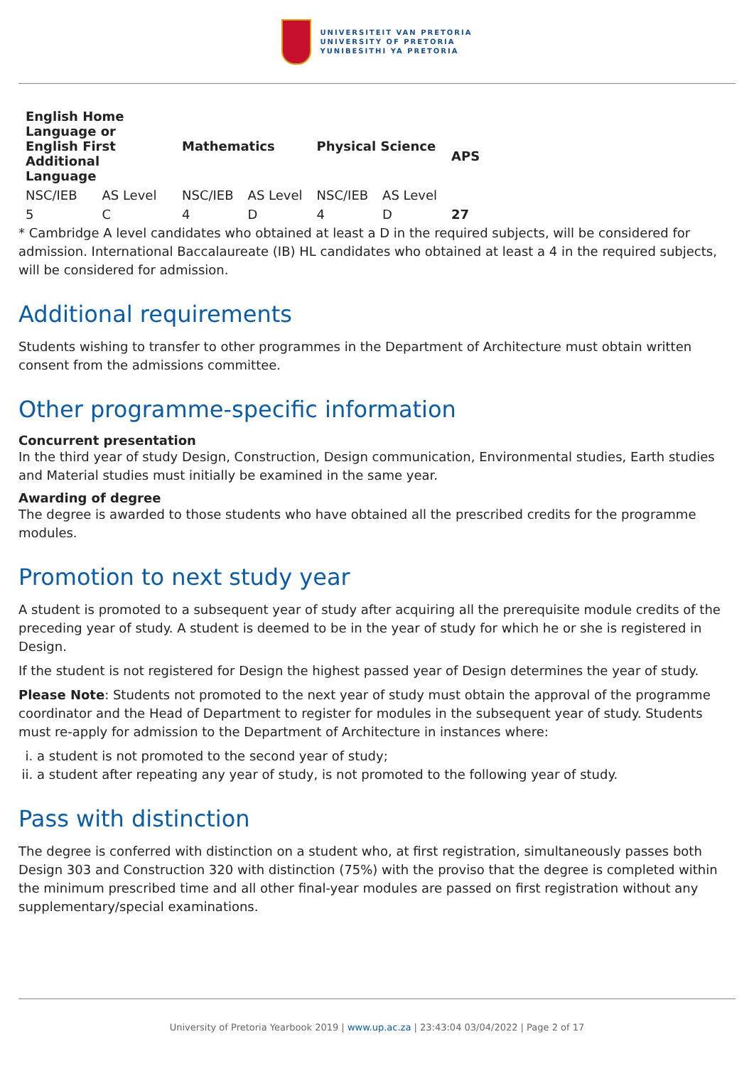UNIVERSITEIT VAN PRETORIA
UNIVERSITY OF PRETORIA
YUNIBESITHI YA PRETORIA
| English Home Language or English First Additional Language | | Mathematics | | Physical Science | | APS |
| --- | --- | --- | --- | --- | --- | --- |
| NSC/IEB | AS Level | NSC/IEB | AS Level | NSC/IEB | AS Level | |
| 5 | C | 4 | D | 4 | D | 27 |
* Cambridge A level candidates who obtained at least a D in the required subjects, will be considered for admission. International Baccalaureate (IB) HL candidates who obtained at least a 4 in the required subjects, will be considered for admission.
Additional requirements
Students wishing to transfer to other programmes in the Department of Architecture must obtain written consent from the admissions committee.
Other programme-specific information
Concurrent presentation
In the third year of study Design, Construction, Design communication, Environmental studies, Earth studies and Material studies must initially be examined in the same year.
Awarding of degree
The degree is awarded to those students who have obtained all the prescribed credits for the programme modules.
Promotion to next study year
A student is promoted to a subsequent year of study after acquiring all the prerequisite module credits of the preceding year of study. A student is deemed to be in the year of study for which he or she is registered in Design.
If the student is not registered for Design the highest passed year of Design determines the year of study.
Please Note: Students not promoted to the next year of study must obtain the approval of the programme coordinator and the Head of Department to register for modules in the subsequent year of study. Students must re-apply for admission to the Department of Architecture in instances where:
i. a student is not promoted to the second year of study;
ii. a student after repeating any year of study, is not promoted to the following year of study.
Pass with distinction
The degree is conferred with distinction on a student who, at first registration, simultaneously passes both Design 303 and Construction 320 with distinction (75%) with the proviso that the degree is completed within the minimum prescribed time and all other final-year modules are passed on first registration without any supplementary/special examinations.
University of Pretoria Yearbook 2019 | www.up.ac.za | 23:43:04 03/04/2022 | Page 2 of 17